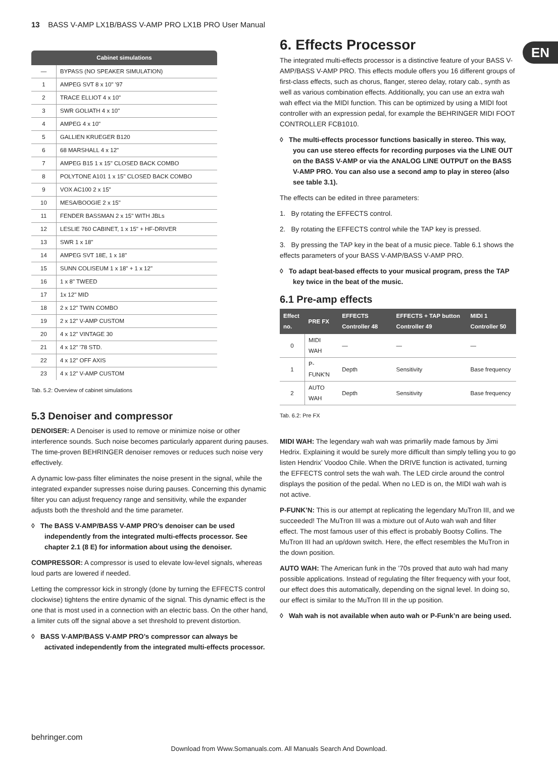13 BASS V-AMP LX1B/BASS V-AMP PRO LX1B PRO User Manual
EN
| Cabinet simulations | |
| --- | --- |
| — | BYPASS (NO SPEAKER SIMULATION) |
| 1 | AMPEG SVT 8 x 10" '97 |
| 2 | TRACE ELLIOT 4 x 10" |
| 3 | SWR GOLIATH 4 x 10" |
| 4 | AMPEG 4 x 10" |
| 5 | GALLIEN KRUEGER B120 |
| 6 | 68 MARSHALL 4 x 12" |
| 7 | AMPEG B15 1 x 15" CLOSED BACK COMBO |
| 8 | POLYTONE A101 1 x 15" CLOSED BACK COMBO |
| 9 | VOX AC100 2 x 15" |
| 10 | MESA/BOOGIE 2 x 15" |
| 11 | FENDER BASSMAN 2 x 15" WITH JBLs |
| 12 | LESLIE 760 CABINET, 1 x 15" + HF-DRIVER |
| 13 | SWR 1 x 18" |
| 14 | AMPEG SVT 18E, 1 x 18" |
| 15 | SUNN COLISEUM 1 x 18" + 1 x 12" |
| 16 | 1 x 8" TWEED |
| 17 | 1x 12" MID |
| 18 | 2 x 12" TWIN COMBO |
| 19 | 2 x 12" V-AMP CUSTOM |
| 20 | 4 x 12" VINTAGE 30 |
| 21 | 4 x 12" '78 STD. |
| 22 | 4 x 12" OFF AXIS |
| 23 | 4 x 12" V-AMP CUSTOM |
Tab. 5.2: Overview of cabinet simulations
5.3 Denoiser and compressor
DENOISER: A Denoiser is used to remove or minimize noise or other interference sounds. Such noise becomes particularly apparent during pauses. The time-proven BEHRINGER denoiser removes or reduces such noise very effectively.
A dynamic low-pass filter eliminates the noise present in the signal, while the integrated expander supresses noise during pauses. Concerning this dynamic filter you can adjust frequency range and sensitivity, while the expander adjusts both the threshold and the time parameter.
◊ The BASS V-AMP/BASS V-AMP PRO’s denoiser can be used independently from the integrated multi-effects processor. See chapter 2.1 (8 E) for information about using the denoiser.
COMPRESSOR: A compressor is used to elevate low-level signals, whereas loud parts are lowered if needed.
Letting the compressor kick in strongly (done by turning the EFFECTS control clockwise) tightens the entire dynamic of the signal. This dynamic effect is the one that is most used in a connection with an electric bass. On the other hand, a limiter cuts off the signal above a set threshold to prevent distortion.
◊ BASS V-AMP/BASS V-AMP PRO’s compressor can always be activated independently from the integrated multi-effects processor.
6. Effects Processor
The integrated multi-effects processor is a distinctive feature of your BASS V-AMP/BASS V-AMP PRO. This effects module offers you 16 different groups of first-class effects, such as chorus, flanger, stereo delay, rotary cab., synth as well as various combination effects. Additionally, you can use an extra wah wah effect via the MIDI function. This can be optimized by using a MIDI foot controller with an expression pedal, for example the BEHRINGER MIDI FOOT CONTROLLER FCB1010.
◊ The multi-effects processor functions basically in stereo. This way, you can use stereo effects for recording purposes via the LINE OUT on the BASS V-AMP or via the ANALOG LINE OUTPUT on the BASS V-AMP PRO. You can also use a second amp to play in stereo (also see table 3.1).
The effects can be edited in three parameters:
1. By rotating the EFFECTS control.
2. By rotating the EFFECTS control while the TAP key is pressed.
3. By pressing the TAP key in the beat of a music piece. Table 6.1 shows the effects parameters of your BASS V-AMP/BASS V-AMP PRO.
◊ To adapt beat-based effects to your musical program, press the TAP key twice in the beat of the music.
6.1 Pre-amp effects
| Effect no. | PRE FX | EFFECTS Controller 48 | EFFECTS + TAP button Controller 49 | MIDI 1 Controller 50 |
| --- | --- | --- | --- | --- |
| 0 | MIDI WAH | — | — | — |
| 1 | P-FUNK'N | Depth | Sensitivity | Base frequency |
| 2 | AUTO WAH | Depth | Sensitivity | Base frequency |
Tab. 6.2: Pre FX
MIDI WAH: The legendary wah wah was primarlily made famous by Jimi Hedrix. Explaining it would be surely more difficult than simply telling you to go listen Hendrix’ Voodoo Chile. When the DRIVE function is activated, turning the EFFECTS control sets the wah wah. The LED circle around the control displays the position of the pedal. When no LED is on, the MIDI wah wah is not active.
P-FUNK’N: This is our attempt at replicating the legendary MuTron III, and we succeeded! The MuTron III was a mixture out of Auto wah wah and filter effect. The most famous user of this effect is probably Bootsy Collins. The MuTron III had an up/down switch. Here, the effect resembles the MuTron in the down position.
AUTO WAH: The American funk in the ’70s proved that auto wah had many possible applications. Instead of regulating the filter frequency with your foot, our effect does this automatically, depending on the signal level. In doing so, our effect is similar to the MuTron III in the up position.
◊ Wah wah is not available when auto wah or P-Funk’n are being used.
behringer.com
Download from Www.Somanuals.com. All Manuals Search And Download.